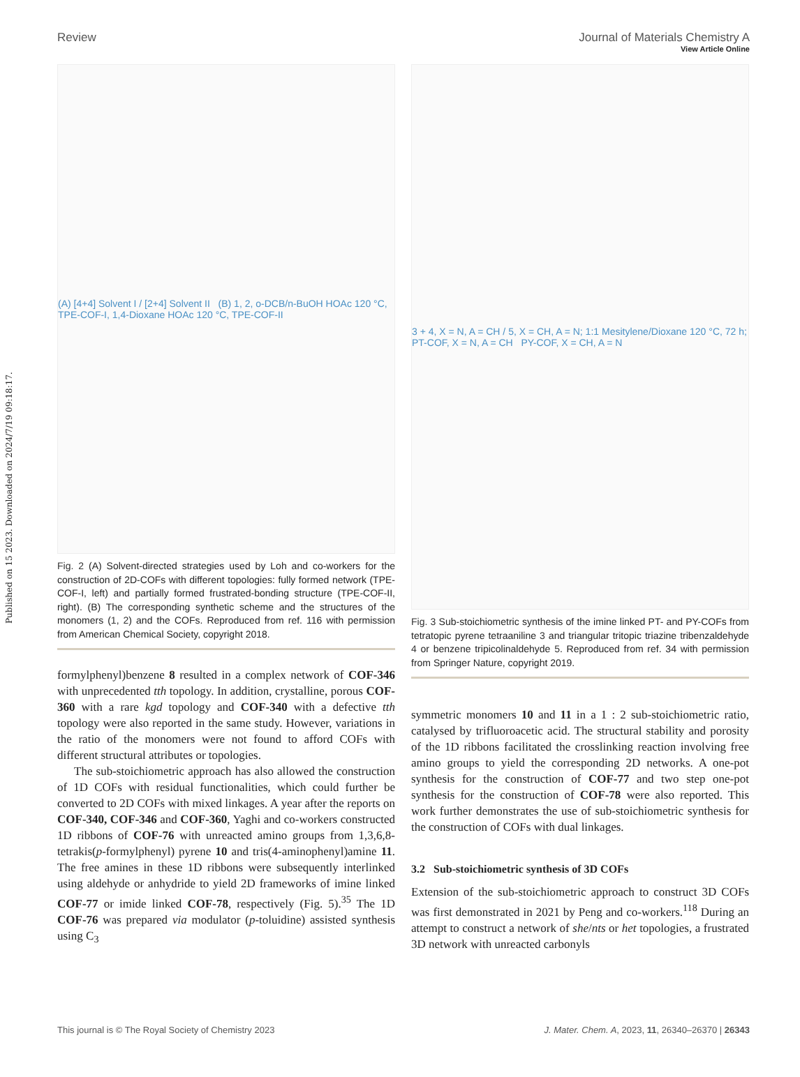Published on 15 2023. Downloaded on 2024/7/19 09:18:17.
View Article Online
Review Journal of Materials Chemistry A
(A) [4+4] Solvent I / [2+4] Solvent II (B) 1, 2, o-DCB/n-BuOH HOAc 120 °C, TPE-COF-I, 1,4-Dioxane HOAc 120 °C, TPE-COF-II
Fig. 2 (A) Solvent-directed strategies used by Loh and co-workers for the construction of 2D-COFs with different topologies: fully formed network (TPE-COF-I, left) and partially formed frustrated-bonding structure (TPE-COF-II, right). (B) The corresponding synthetic scheme and the structures of the monomers (1, 2) and the COFs. Reproduced from ref. 116 with permission from American Chemical Society, copyright 2018.
formylphenyl)benzene 8 resulted in a complex network of COF-346 with unprecedented tth topology. In addition, crystalline, porous COF-360 with a rare kgd topology and COF-340 with a defective tth topology were also reported in the same study. However, variations in the ratio of the monomers were not found to afford COFs with different structural attributes or topologies.
The sub-stoichiometric approach has also allowed the construction of 1D COFs with residual functionalities, which could further be converted to 2D COFs with mixed linkages. A year after the reports on COF-340, COF-346 and COF-360, Yaghi and co-workers constructed 1D ribbons of COF-76 with unreacted amino groups from 1,3,6,8-tetrakis(p-formylphenyl) pyrene 10 and tris(4-aminophenyl)amine 11. The free amines in these 1D ribbons were subsequently interlinked using aldehyde or anhydride to yield 2D frameworks of imine linked COF-77 or imide linked COF-78, respectively (Fig. 5).<sup>35</sup> The 1D COF-76 was prepared via modulator (p-toluidine) assisted synthesis using C<sub>3</sub>
3 + 4, X = N, A = CH / 5, X = CH, A = N; 1:1 Mesitylene/Dioxane 120 °C, 72 h; PT-COF, X = N, A = CH PY-COF, X = CH, A = N
Fig. 3 Sub-stoichiometric synthesis of the imine linked PT- and PY-COFs from tetratopic pyrene tetraaniline 3 and triangular tritopic triazine tribenzaldehyde 4 or benzene tripicolinaldehyde 5. Reproduced from ref. 34 with permission from Springer Nature, copyright 2019.
symmetric monomers 10 and 11 in a 1 : 2 sub-stoichiometric ratio, catalysed by trifluoroacetic acid. The structural stability and porosity of the 1D ribbons facilitated the crosslinking reaction involving free amino groups to yield the corresponding 2D networks. A one-pot synthesis for the construction of COF-77 and two step one-pot synthesis for the construction of COF-78 were also reported. This work further demonstrates the use of sub-stoichiometric synthesis for the construction of COFs with dual linkages.
3.2 Sub-stoichiometric synthesis of 3D COFs
Extension of the sub-stoichiometric approach to construct 3D COFs was first demonstrated in 2021 by Peng and co-workers.<sup>118</sup> During an attempt to construct a network of she/nts or het topologies, a frustrated 3D network with unreacted carbonyls
This journal is © The Royal Society of Chemistry 2023 J. Mater. Chem. A, 2023, 11, 26340–26370 | 26343